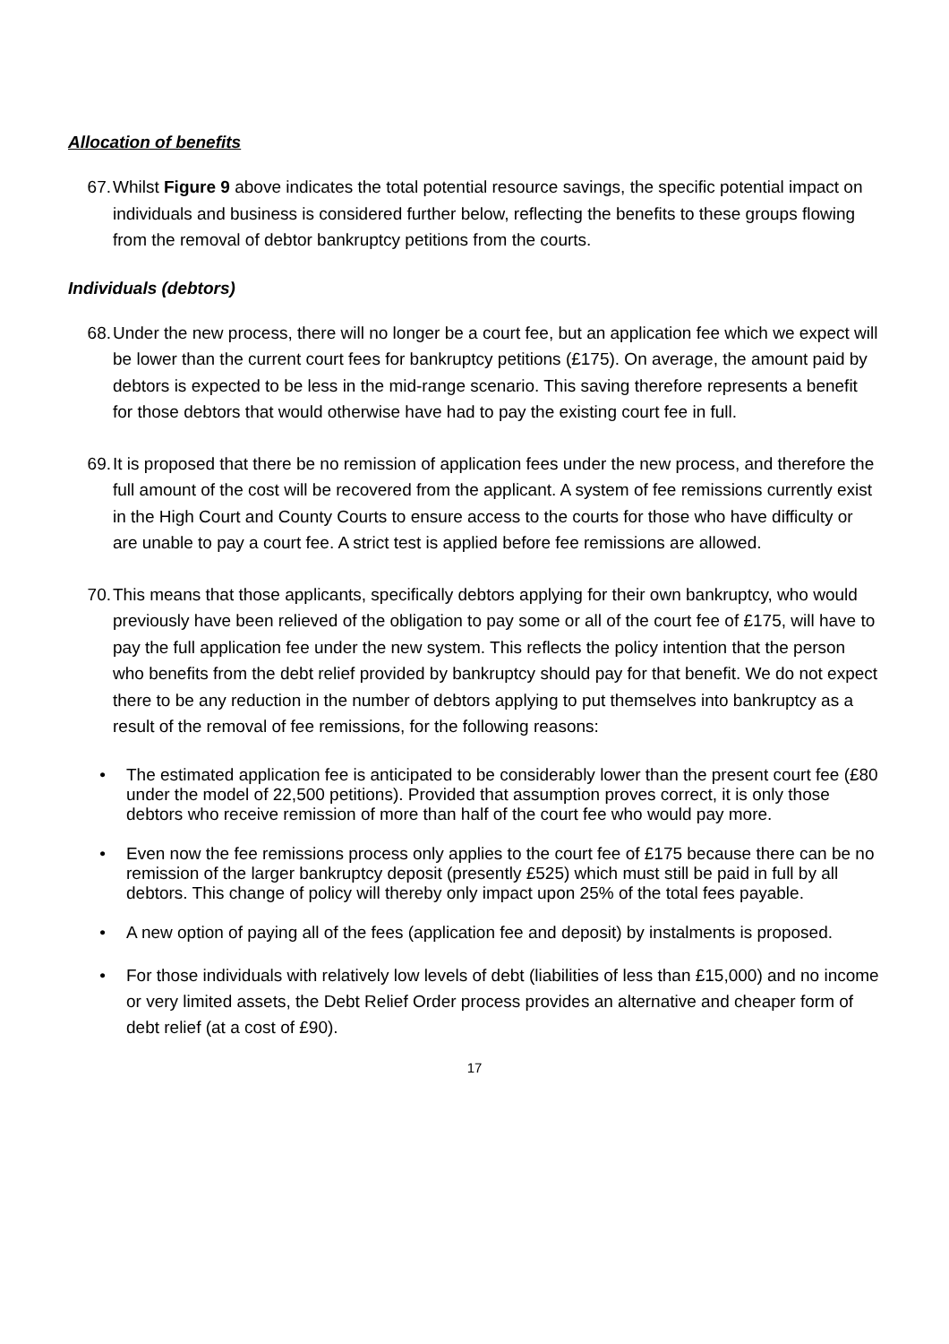Allocation of benefits
67. Whilst Figure 9 above indicates the total potential resource savings, the specific potential impact on individuals and business is considered further below, reflecting the benefits to these groups flowing from the removal of debtor bankruptcy petitions from the courts.
Individuals (debtors)
68. Under the new process, there will no longer be a court fee, but an application fee which we expect will be lower than the current court fees for bankruptcy petitions (£175). On average, the amount paid by debtors is expected to be less in the mid-range scenario. This saving therefore represents a benefit for those debtors that would otherwise have had to pay the existing court fee in full.
69. It is proposed that there be no remission of application fees under the new process, and therefore the full amount of the cost will be recovered from the applicant. A system of fee remissions currently exist in the High Court and County Courts to ensure access to the courts for those who have difficulty or are unable to pay a court fee. A strict test is applied before fee remissions are allowed.
70. This means that those applicants, specifically debtors applying for their own bankruptcy, who would previously have been relieved of the obligation to pay some or all of the court fee of £175, will have to pay the full application fee under the new system. This reflects the policy intention that the person who benefits from the debt relief provided by bankruptcy should pay for that benefit. We do not expect there to be any reduction in the number of debtors applying to put themselves into bankruptcy as a result of the removal of fee remissions, for the following reasons:
• The estimated application fee is anticipated to be considerably lower than the present court fee (£80 under the model of 22,500 petitions). Provided that assumption proves correct, it is only those debtors who receive remission of more than half of the court fee who would pay more.
• Even now the fee remissions process only applies to the court fee of £175 because there can be no remission of the larger bankruptcy deposit (presently £525) which must still be paid in full by all debtors. This change of policy will thereby only impact upon 25% of the total fees payable.
• A new option of paying all of the fees (application fee and deposit) by instalments is proposed.
• For those individuals with relatively low levels of debt (liabilities of less than £15,000) and no income or very limited assets, the Debt Relief Order process provides an alternative and cheaper form of debt relief (at a cost of £90).
17